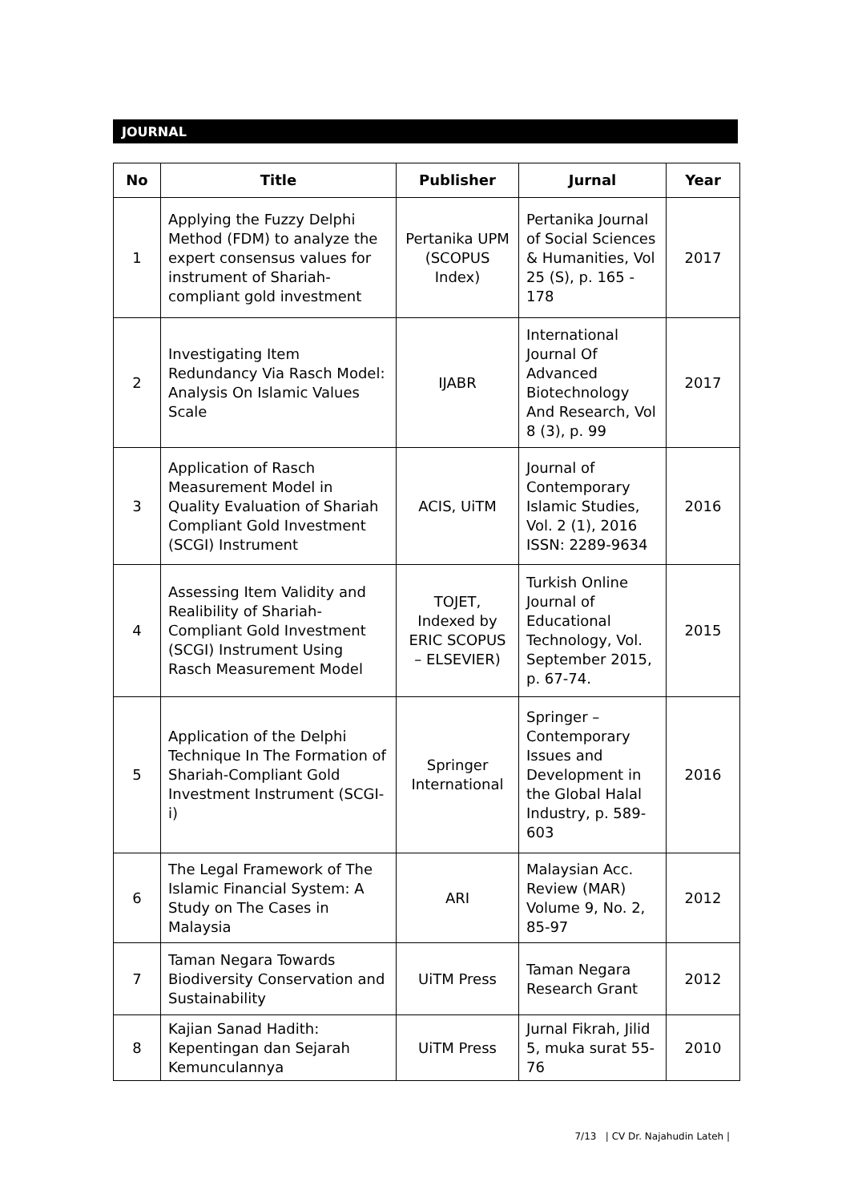JOURNAL
| No | Title | Publisher | Jurnal | Year |
| --- | --- | --- | --- | --- |
| 1 | Applying the Fuzzy Delphi Method (FDM) to analyze the expert consensus values for instrument of Shariah-compliant gold investment | Pertanika UPM (SCOPUS Index) | Pertanika Journal of Social Sciences & Humanities, Vol 25 (S), p. 165 - 178 | 2017 |
| 2 | Investigating Item Redundancy Via Rasch Model: Analysis On Islamic Values Scale | IJABR | International Journal Of Advanced Biotechnology And Research, Vol 8 (3), p. 99 | 2017 |
| 3 | Application of Rasch Measurement Model in Quality Evaluation of Shariah Compliant Gold Investment (SCGI) Instrument | ACIS, UiTM | Journal of Contemporary Islamic Studies, Vol. 2 (1), 2016 ISSN: 2289-9634 | 2016 |
| 4 | Assessing Item Validity and Realibility of Shariah-Compliant Gold Investment (SCGI) Instrument Using Rasch Measurement Model | TOJET, Indexed by ERIC SCOPUS – ELSEVIER) | Turkish Online Journal of Educational Technology, Vol. September 2015, p. 67-74. | 2015 |
| 5 | Application of the Delphi Technique In The Formation of Shariah-Compliant Gold Investment Instrument (SCGI-i) | Springer International | Springer – Contemporary Issues and Development in the Global Halal Industry, p. 589-603 | 2016 |
| 6 | The Legal Framework of The Islamic Financial System: A Study on The Cases in Malaysia | ARI | Malaysian Acc. Review (MAR) Volume 9, No. 2, 85-97 | 2012 |
| 7 | Taman Negara Towards Biodiversity Conservation and Sustainability | UiTM Press | Taman Negara Research Grant | 2012 |
| 8 | Kajian Sanad Hadith: Kepentingan dan Sejarah Kemunculannya | UiTM Press | Jurnal Fikrah, Jilid 5, muka surat 55-76 | 2010 |
7/13 | CV Dr. Najahudin Lateh |